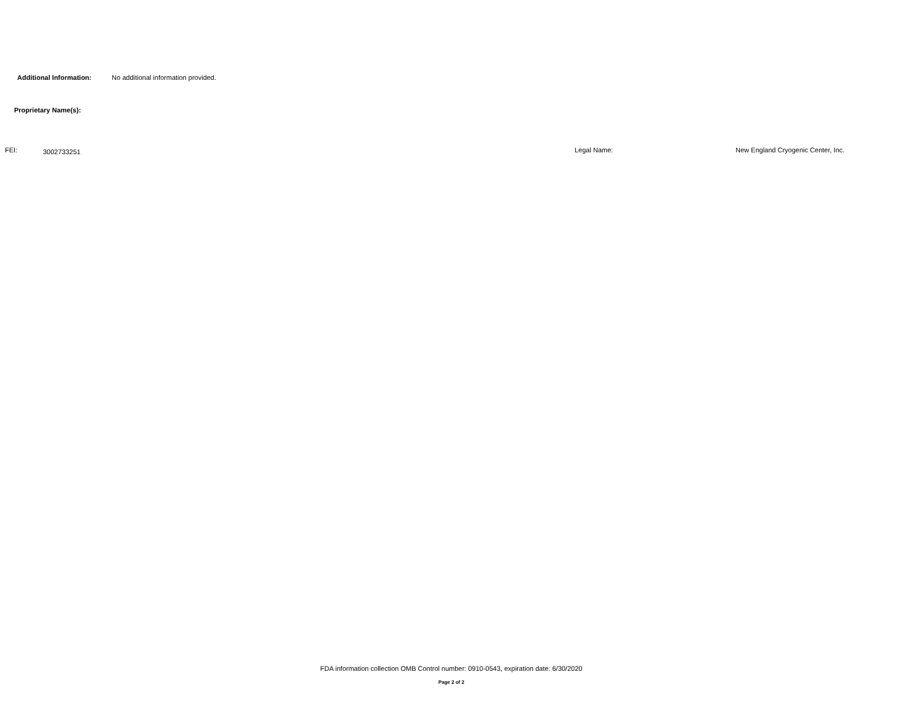Additional Information: No additional information provided.
Proprietary Name(s):
FEI: 3002733251 Legal Name: New England Cryogenic Center, Inc.
FDA information collection OMB Control number: 0910-0543, expiration date: 6/30/2020
Page 2 of 2